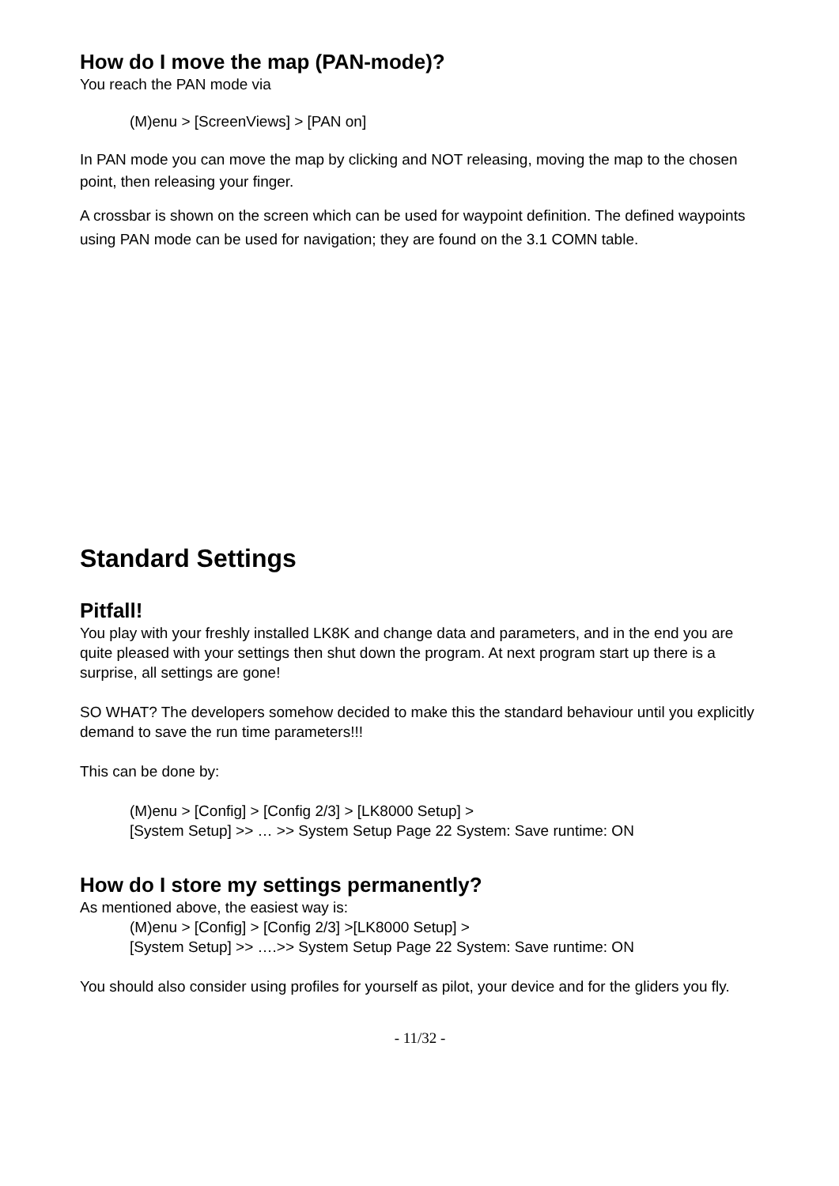How do I move the map (PAN-mode)?
You reach the PAN mode via
(M)enu > [ScreenViews] > [PAN on]
In PAN mode you can move the map by clicking and NOT releasing, moving the map to the chosen point, then releasing your finger.
A crossbar is shown on the screen which can be used for waypoint definition. The defined waypoints using PAN mode can be used for navigation; they are found on the 3.1 COMN table.
Standard Settings
Pitfall!
You play with your freshly installed LK8K and change data and parameters, and in the end you are quite pleased with your settings then shut down the program. At next program start up there is a surprise, all settings are gone!
SO WHAT? The developers somehow decided to make this the standard behaviour until you explicitly demand to save the run time parameters!!!
This can be done by:
(M)enu > [Config] > [Config 2/3] > [LK8000 Setup] >
[System Setup] >> … >> System Setup Page 22 System: Save runtime: ON
How do I store my settings permanently?
As mentioned above, the easiest way is:
(M)enu > [Config] > [Config 2/3] >[LK8000 Setup] >
[System Setup] >> ….>> System Setup Page 22 System: Save runtime: ON
You should also consider using profiles for yourself as pilot, your device and for the gliders you fly.
- 11/32 -